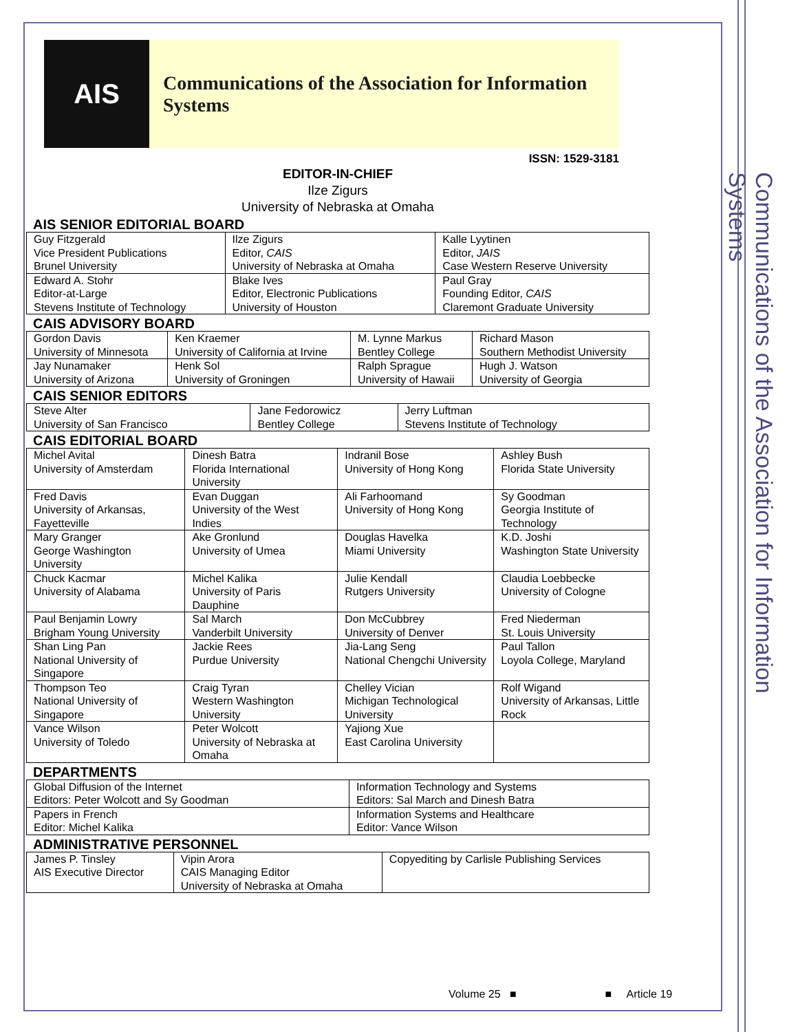Communications of the Association for Information Systems
AIS
Communications of the Association for Information Systems
ISSN: 1529-3181
EDITOR-IN-CHIEF
Ilze Zigurs
University of Nebraska at Omaha
AIS SENIOR EDITORIAL BOARD
| Guy Fitzgerald Vice President Publications Brunel University | Ilze Zigurs Editor, CAIS University of Nebraska at Omaha | Kalle Lyytinen Editor, JAIS Case Western Reserve University |
| Edward A. Stohr Editor-at-Large Stevens Institute of Technology | Blake Ives Editor, Electronic Publications University of Houston | Paul Gray Founding Editor, CAIS Claremont Graduate University |
CAIS ADVISORY BOARD
| Gordon Davis University of Minnesota | Ken Kraemer University of California at Irvine | M. Lynne Markus Bentley College | Richard Mason Southern Methodist University |
| Jay Nunamaker University of Arizona | Henk Sol University of Groningen | Ralph Sprague University of Hawaii | Hugh J. Watson University of Georgia |
CAIS SENIOR EDITORS
| Steve Alter University of San Francisco | Jane Fedorowicz Bentley College | Jerry Luftman Stevens Institute of Technology |
CAIS EDITORIAL BOARD
| Michel Avital University of Amsterdam | Dinesh Batra Florida International University | Indranil Bose University of Hong Kong | Ashley Bush Florida State University |
| Fred Davis University of Arkansas, Fayetteville | Evan Duggan University of the West Indies | Ali Farhoomand University of Hong Kong | Sy Goodman Georgia Institute of Technology |
| Mary Granger George Washington University | Ake Gronlund University of Umea | Douglas Havelka Miami University | K.D. Joshi Washington State University |
| Chuck Kacmar University of Alabama | Michel Kalika University of Paris Dauphine | Julie Kendall Rutgers University | Claudia Loebbecke University of Cologne |
| Paul Benjamin Lowry Brigham Young University | Sal March Vanderbilt University | Don McCubbrey University of Denver | Fred Niederman St. Louis University |
| Shan Ling Pan National University of Singapore | Jackie Rees Purdue University | Jia-Lang Seng National Chengchi University | Paul Tallon Loyola College, Maryland |
| Thompson Teo National University of Singapore | Craig Tyran Western Washington University | Chelley Vician Michigan Technological University | Rolf Wigand University of Arkansas, Little Rock |
| Vance Wilson University of Toledo | Peter Wolcott University of Nebraska at Omaha | Yajiong Xue East Carolina University | |
DEPARTMENTS
| Global Diffusion of the Internet Editors: Peter Wolcott and Sy Goodman | Information Technology and Systems Editors: Sal March and Dinesh Batra |
| Papers in French Editor: Michel Kalika | Information Systems and Healthcare Editor: Vance Wilson |
ADMINISTRATIVE PERSONNEL
| James P. Tinsley AIS Executive Director | Vipin Arora CAIS Managing Editor University of Nebraska at Omaha | Copyediting by Carlisle Publishing Services |
Volume 25 ■ ■ Article 19